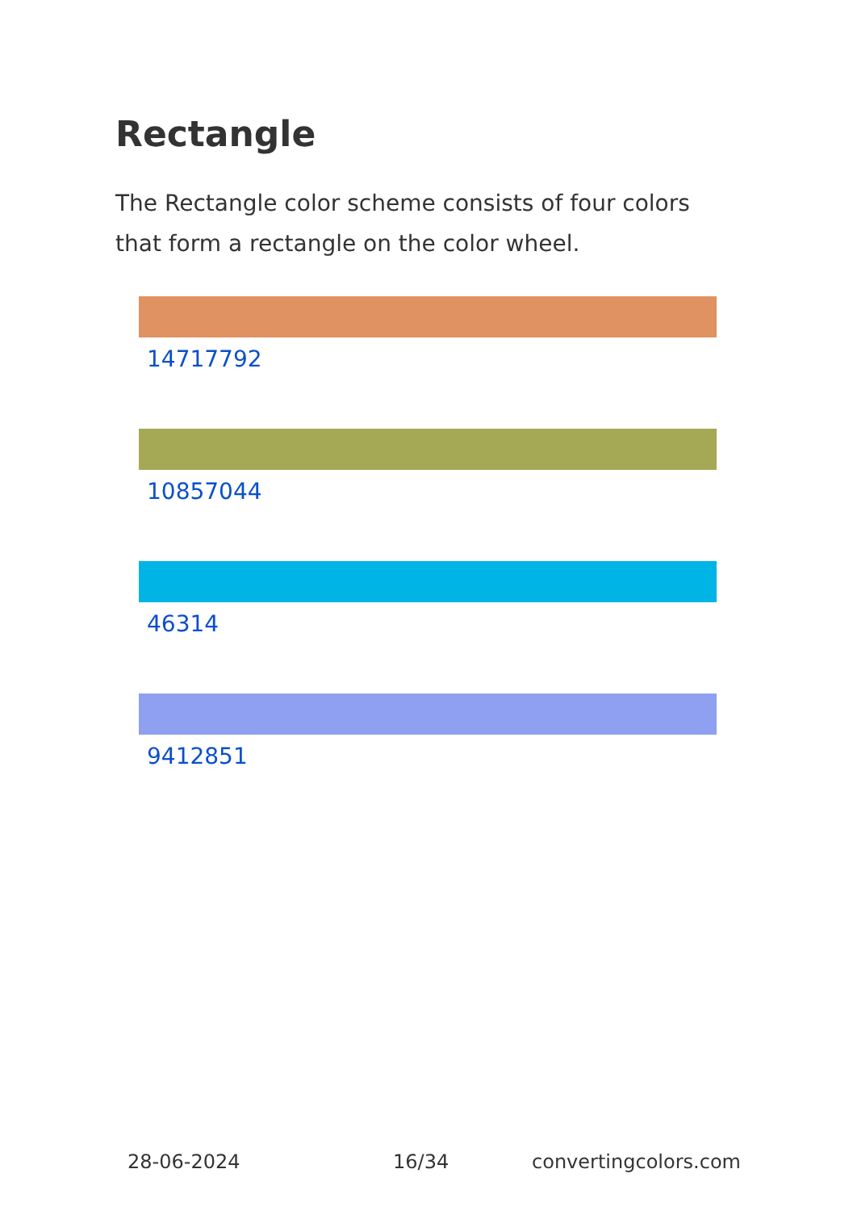Rectangle
The Rectangle color scheme consists of four colors that form a rectangle on the color wheel.
14717792
10857044
46314
9412851
28-06-2024 16/34 convertingcolors.com